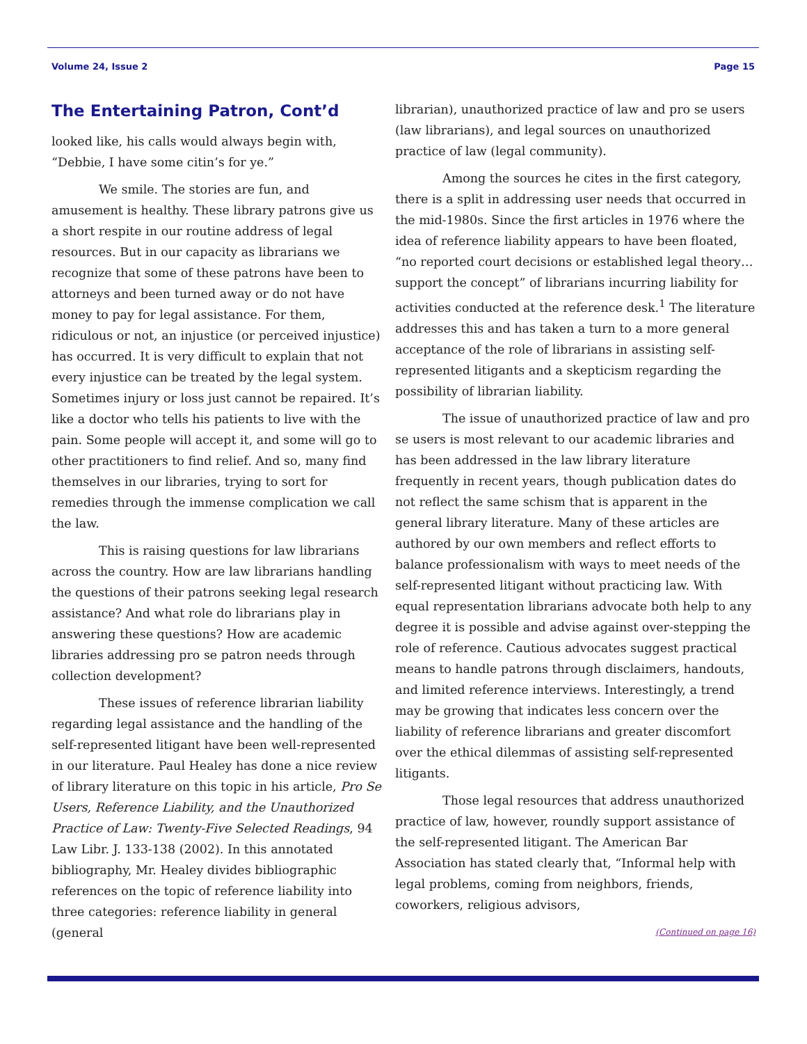Volume 24, Issue 2 Page 15
The Entertaining Patron, Cont’d
looked like, his calls would always begin with, “Debbie, I have some citin’s for ye.”
We smile. The stories are fun, and amusement is healthy. These library patrons give us a short respite in our routine address of legal resources. But in our capacity as librarians we recognize that some of these patrons have been to attorneys and been turned away or do not have money to pay for legal assistance. For them, ridiculous or not, an injustice (or perceived injustice) has occurred. It is very difficult to explain that not every injustice can be treated by the legal system. Sometimes injury or loss just cannot be repaired. It’s like a doctor who tells his patients to live with the pain. Some people will accept it, and some will go to other practitioners to find relief. And so, many find themselves in our libraries, trying to sort for remedies through the immense complication we call the law.
This is raising questions for law librarians across the country. How are law librarians handling the questions of their patrons seeking legal research assistance? And what role do librarians play in answering these questions? How are academic libraries addressing pro se patron needs through collection development?
These issues of reference librarian liability regarding legal assistance and the handling of the self-represented litigant have been well-represented in our literature. Paul Healey has done a nice review of library literature on this topic in his article, Pro Se Users, Reference Liability, and the Unauthorized Practice of Law: Twenty-Five Selected Readings, 94 Law Libr. J. 133-138 (2002). In this annotated bibliography, Mr. Healey divides bibliographic references on the topic of reference liability into three categories: reference liability in general (general
librarian), unauthorized practice of law and pro se users (law librarians), and legal sources on unauthorized practice of law (legal community).
Among the sources he cites in the first category, there is a split in addressing user needs that occurred in the mid-1980s. Since the first articles in 1976 where the idea of reference liability appears to have been floated, “no reported court decisions or established legal theory…support the concept” of librarians incurring liability for activities conducted at the reference desk.<sup>1</sup> The literature addresses this and has taken a turn to a more general acceptance of the role of librarians in assisting self-represented litigants and a skepticism regarding the possibility of librarian liability.
The issue of unauthorized practice of law and pro se users is most relevant to our academic libraries and has been addressed in the law library literature frequently in recent years, though publication dates do not reflect the same schism that is apparent in the general library literature. Many of these articles are authored by our own members and reflect efforts to balance professionalism with ways to meet needs of the self-represented litigant without practicing law. With equal representation librarians advocate both help to any degree it is possible and advise against over-stepping the role of reference. Cautious advocates suggest practical means to handle patrons through disclaimers, handouts, and limited reference interviews. Interestingly, a trend may be growing that indicates less concern over the liability of reference librarians and greater discomfort over the ethical dilemmas of assisting self-represented litigants.
Those legal resources that address unauthorized practice of law, however, roundly support assistance of the self-represented litigant. The American Bar Association has stated clearly that, “Informal help with legal problems, coming from neighbors, friends, coworkers, religious advisors,
(Continued on page 16)